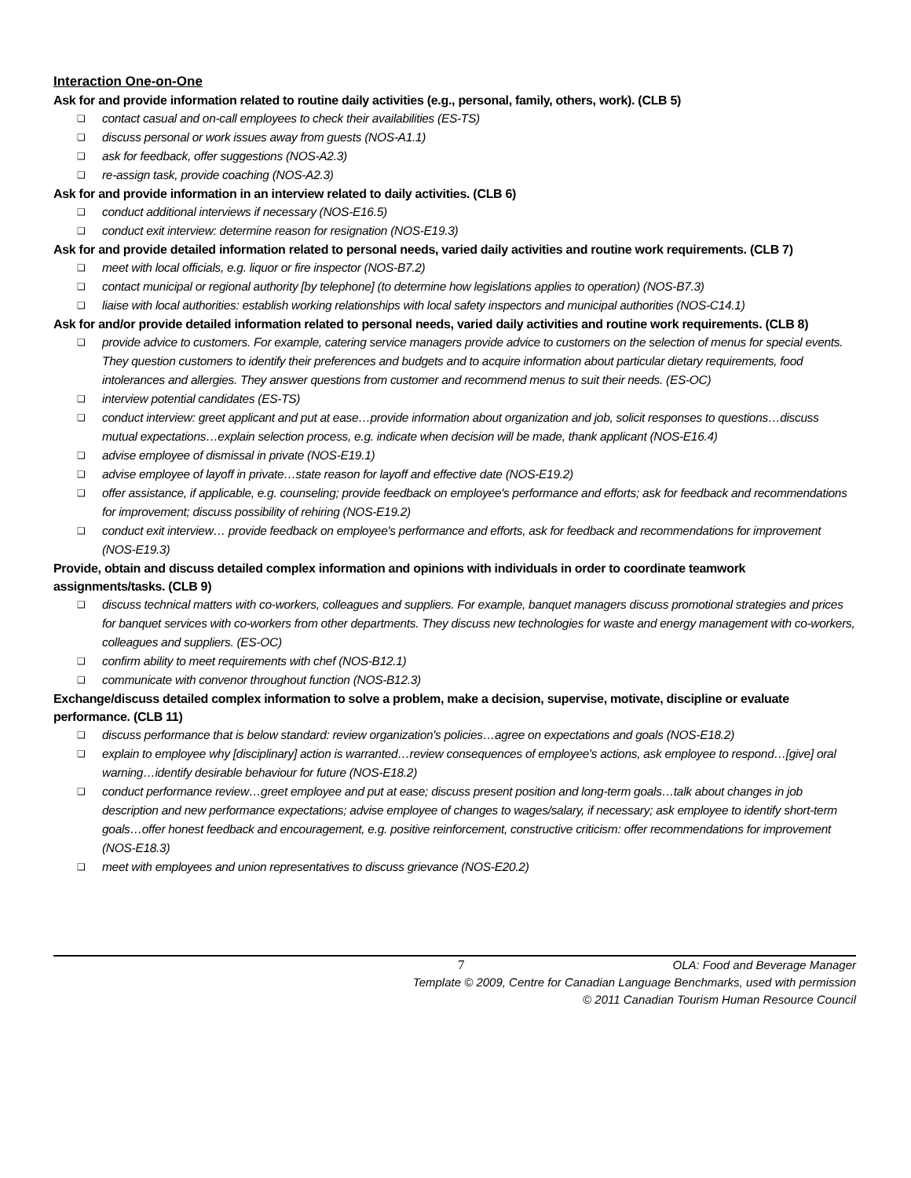Interaction One-on-One
Ask for and provide information related to routine daily activities (e.g., personal, family, others, work). (CLB 5)
❑ contact casual and on-call employees to check their availabilities (ES-TS)
❑ discuss personal or work issues away from guests (NOS-A1.1)
❑ ask for feedback, offer suggestions (NOS-A2.3)
❑ re-assign task, provide coaching (NOS-A2.3)
Ask for and provide information in an interview related to daily activities. (CLB 6)
❑ conduct additional interviews if necessary (NOS-E16.5)
❑ conduct exit interview: determine reason for resignation (NOS-E19.3)
Ask for and provide detailed information related to personal needs, varied daily activities and routine work requirements. (CLB 7)
❑ meet with local officials, e.g. liquor or fire inspector (NOS-B7.2)
❑ contact municipal or regional authority [by telephone] (to determine how legislations applies to operation) (NOS-B7.3)
❑ liaise with local authorities: establish working relationships with local safety inspectors and municipal authorities (NOS-C14.1)
Ask for and/or provide detailed information related to personal needs, varied daily activities and routine work requirements. (CLB 8)
❑ provide advice to customers. For example, catering service managers provide advice to customers on the selection of menus for special events. They question customers to identify their preferences and budgets and to acquire information about particular dietary requirements, food intolerances and allergies. They answer questions from customer and recommend menus to suit their needs. (ES-OC)
❑ interview potential candidates (ES-TS)
❑ conduct interview: greet applicant and put at ease…provide information about organization and job, solicit responses to questions…discuss mutual expectations…explain selection process, e.g. indicate when decision will be made, thank applicant (NOS-E16.4)
❑ advise employee of dismissal in private (NOS-E19.1)
❑ advise employee of layoff in private…state reason for layoff and effective date (NOS-E19.2)
❑ offer assistance, if applicable, e.g. counseling; provide feedback on employee's performance and efforts; ask for feedback and recommendations for improvement; discuss possibility of rehiring (NOS-E19.2)
❑ conduct exit interview… provide feedback on employee's performance and efforts, ask for feedback and recommendations for improvement (NOS-E19.3)
Provide, obtain and discuss detailed complex information and opinions with individuals in order to coordinate teamwork assignments/tasks. (CLB 9)
❑ discuss technical matters with co-workers, colleagues and suppliers. For example, banquet managers discuss promotional strategies and prices for banquet services with co-workers from other departments. They discuss new technologies for waste and energy management with co-workers, colleagues and suppliers. (ES-OC)
❑ confirm ability to meet requirements with chef (NOS-B12.1)
❑ communicate with convenor throughout function (NOS-B12.3)
Exchange/discuss detailed complex information to solve a problem, make a decision, supervise, motivate, discipline or evaluate performance. (CLB 11)
❑ discuss performance that is below standard: review organization's policies…agree on expectations and goals (NOS-E18.2)
❑ explain to employee why [disciplinary] action is warranted…review consequences of employee's actions, ask employee to respond…[give] oral warning…identify desirable behaviour for future (NOS-E18.2)
❑ conduct performance review…greet employee and put at ease; discuss present position and long-term goals…talk about changes in job description and new performance expectations; advise employee of changes to wages/salary, if necessary; ask employee to identify short-term goals…offer honest feedback and encouragement, e.g. positive reinforcement, constructive criticism: offer recommendations for improvement (NOS-E18.3)
❑ meet with employees and union representatives to discuss grievance (NOS-E20.2)
7 OLA: Food and Beverage Manager
Template © 2009, Centre for Canadian Language Benchmarks, used with permission
© 2011 Canadian Tourism Human Resource Council